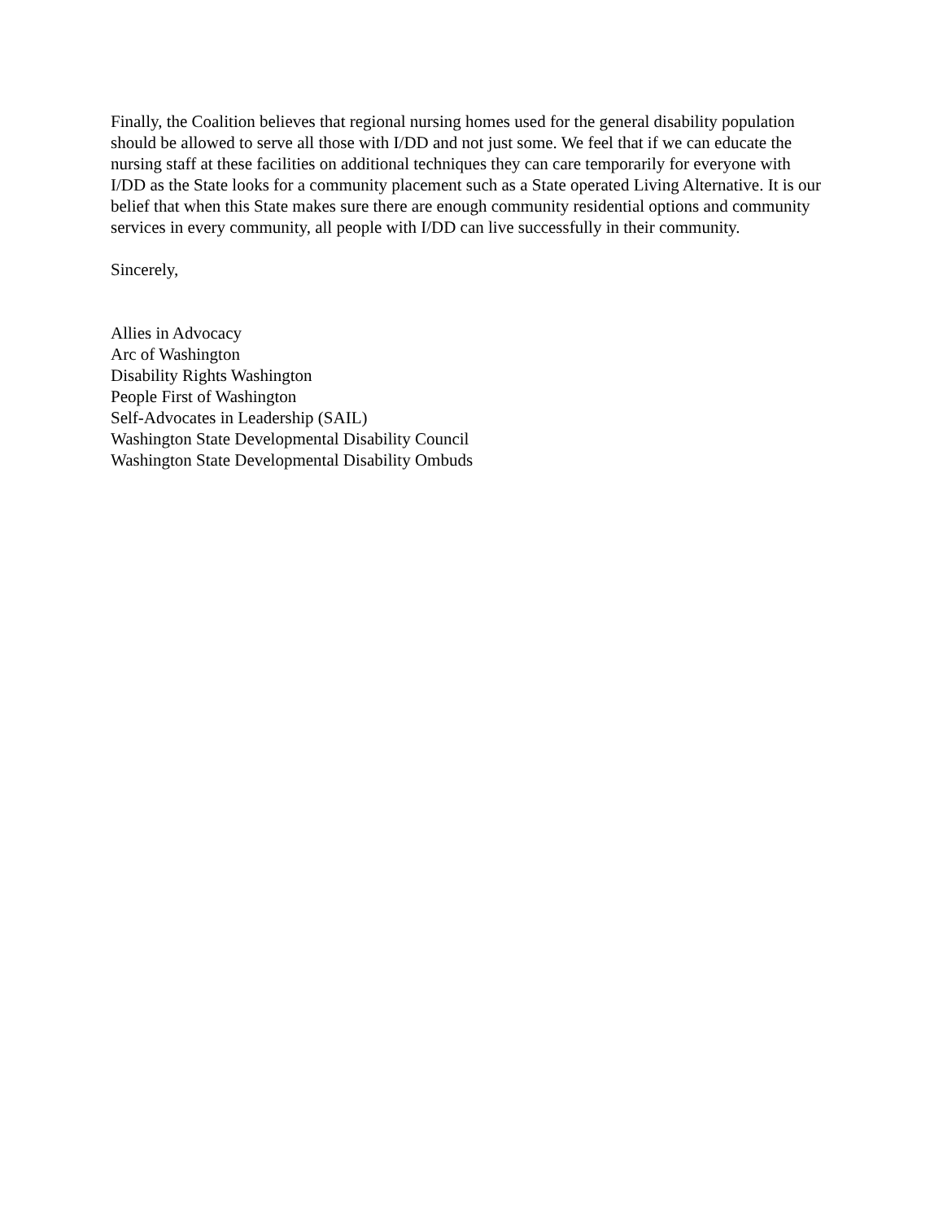Finally, the Coalition believes that regional nursing homes used for the general disability population should be allowed to serve all those with I/DD and not just some. We feel that if we can educate the nursing staff at these facilities on additional techniques they can care temporarily for everyone with I/DD as the State looks for a community placement such as a State operated Living Alternative. It is our belief that when this State makes sure there are enough community residential options and community services in every community, all people with I/DD can live successfully in their community.
Sincerely,
Allies in Advocacy
Arc of Washington
Disability Rights Washington
People First of Washington
Self-Advocates in Leadership (SAIL)
Washington State Developmental Disability Council
Washington State Developmental Disability Ombuds